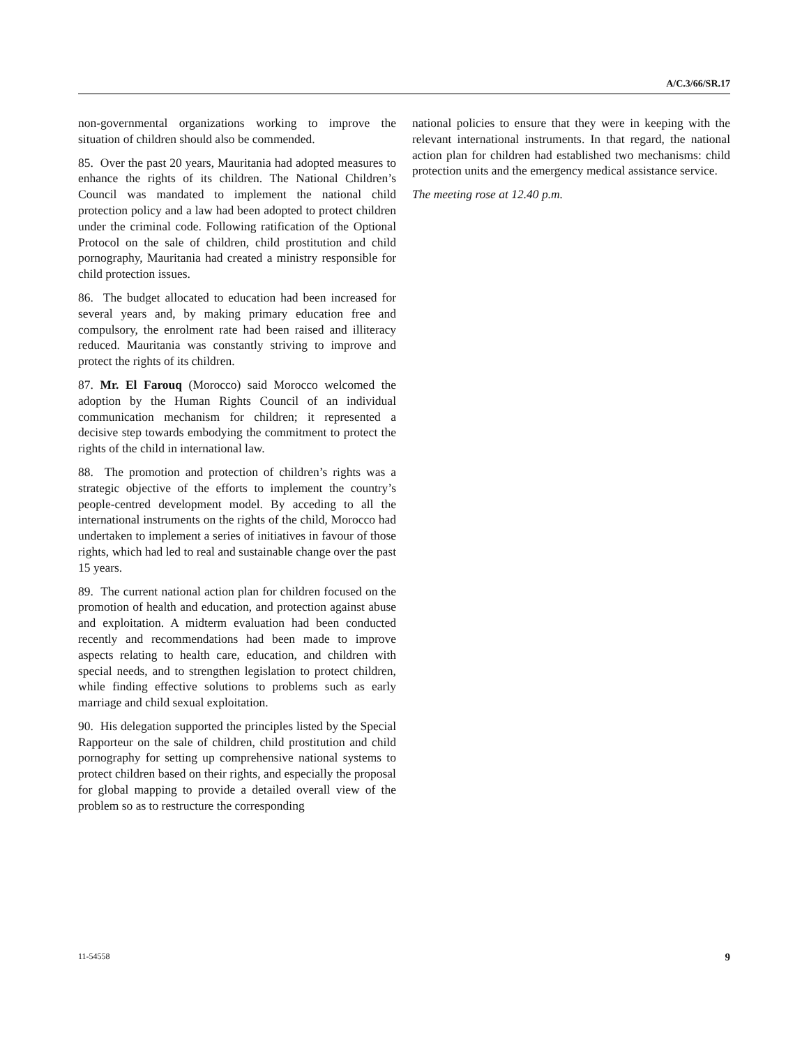A/C.3/66/SR.17
non-governmental organizations working to improve the situation of children should also be commended.
85. Over the past 20 years, Mauritania had adopted measures to enhance the rights of its children. The National Children’s Council was mandated to implement the national child protection policy and a law had been adopted to protect children under the criminal code. Following ratification of the Optional Protocol on the sale of children, child prostitution and child pornography, Mauritania had created a ministry responsible for child protection issues.
86. The budget allocated to education had been increased for several years and, by making primary education free and compulsory, the enrolment rate had been raised and illiteracy reduced. Mauritania was constantly striving to improve and protect the rights of its children.
87. Mr. El Farouq (Morocco) said Morocco welcomed the adoption by the Human Rights Council of an individual communication mechanism for children; it represented a decisive step towards embodying the commitment to protect the rights of the child in international law.
88. The promotion and protection of children’s rights was a strategic objective of the efforts to implement the country’s people-centred development model. By acceding to all the international instruments on the rights of the child, Morocco had undertaken to implement a series of initiatives in favour of those rights, which had led to real and sustainable change over the past 15 years.
89. The current national action plan for children focused on the promotion of health and education, and protection against abuse and exploitation. A midterm evaluation had been conducted recently and recommendations had been made to improve aspects relating to health care, education, and children with special needs, and to strengthen legislation to protect children, while finding effective solutions to problems such as early marriage and child sexual exploitation.
90. His delegation supported the principles listed by the Special Rapporteur on the sale of children, child prostitution and child pornography for setting up comprehensive national systems to protect children based on their rights, and especially the proposal for global mapping to provide a detailed overall view of the problem so as to restructure the corresponding
national policies to ensure that they were in keeping with the relevant international instruments. In that regard, the national action plan for children had established two mechanisms: child protection units and the emergency medical assistance service.
The meeting rose at 12.40 p.m.
11-54558 9